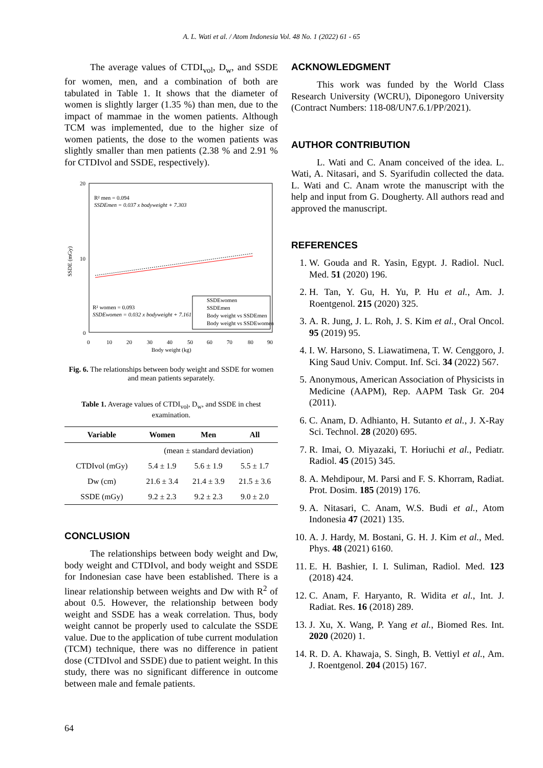A. L. Wati et al. / Atom Indonesia Vol. 48 No. 1 (2022) 61 - 65
The average values of CTDI<sub>vol</sub>, D<sub>w</sub>, and SSDE for women, men, and a combination of both are tabulated in Table 1. It shows that the diameter of women is slightly larger (1.35 %) than men, due to the impact of mammae in the women patients. Although TCM was implemented, due to the higher size of women patients, the dose to the women patients was slightly smaller than men patients (2.38 % and 2.91 % for CTDIvol and SSDE, respectively).
20
10
0
SSDE (mGy)
0
10
20
30
40
50
60
70
80
90
Body weight (kg)
R² men = 0.094
SSDEmen = 0.037 x bodyweight + 7.303
R² women = 0.093
SSDEwomen = 0.032 x bodyweight + 7.161
SSDEwomen
SSDEmen
Body weight vs SSDEmen
Body weight vs SSDEwomen
Fig. 6. The relationships between body weight and SSDE for women and mean patients separately.
Table 1. Average values of CTDI<sub>vol</sub>, D<sub>w</sub>, and SSDE in chest examination.
| Variable | Women | Men | All |
| --- | --- | --- | --- |
| | (mean ± standard deviation) | | |
| CTDIvol (mGy) | 5.4 ± 1.9 | 5.6 ± 1.9 | 5.5 ± 1.7 |
| Dw (cm) | 21.6 ± 3.4 | 21.4 ± 3.9 | 21.5 ± 3.6 |
| SSDE (mGy) | 9.2 ± 2.3 | 9.2 ± 2.3 | 9.0 ± 2.0 |
CONCLUSION
The relationships between body weight and Dw, body weight and CTDIvol, and body weight and SSDE for Indonesian case have been established. There is a linear relationship between weights and Dw with R<sup>2</sup> of about 0.5. However, the relationship between body weight and SSDE has a weak correlation. Thus, body weight cannot be properly used to calculate the SSDE value. Due to the application of tube current modulation (TCM) technique, there was no difference in patient dose (CTDIvol and SSDE) due to patient weight. In this study, there was no significant difference in outcome between male and female patients.
ACKNOWLEDGMENT
This work was funded by the World Class Research University (WCRU), Diponegoro University (Contract Numbers: 118-08/UN7.6.1/PP/2021).
AUTHOR CONTRIBUTION
L. Wati and C. Anam conceived of the idea. L. Wati, A. Nitasari, and S. Syarifudin collected the data. L. Wati and C. Anam wrote the manuscript with the help and input from G. Dougherty. All authors read and approved the manuscript.
REFERENCES
1. W. Gouda and R. Yasin, Egypt. J. Radiol. Nucl. Med. 51 (2020) 196.
2. H. Tan, Y. Gu, H. Yu, P. Hu et al., Am. J. Roentgenol. 215 (2020) 325.
3. A. R. Jung, J. L. Roh, J. S. Kim et al., Oral Oncol. 95 (2019) 95.
4. I. W. Harsono, S. Liawatimena, T. W. Cenggoro, J. King Saud Univ. Comput. Inf. Sci. 34 (2022) 567.
5. Anonymous, American Association of Physicists in Medicine (AAPM), Rep. AAPM Task Gr. 204 (2011).
6. C. Anam, D. Adhianto, H. Sutanto et al., J. X-Ray Sci. Technol. 28 (2020) 695.
7. R. Imai, O. Miyazaki, T. Horiuchi et al., Pediatr. Radiol. 45 (2015) 345.
8. A. Mehdipour, M. Parsi and F. S. Khorram, Radiat. Prot. Dosim. 185 (2019) 176.
9. A. Nitasari, C. Anam, W.S. Budi et al., Atom Indonesia 47 (2021) 135.
10. A. J. Hardy, M. Bostani, G. H. J. Kim et al., Med. Phys. 48 (2021) 6160.
11. E. H. Bashier, I. I. Suliman, Radiol. Med. 123 (2018) 424.
12. C. Anam, F. Haryanto, R. Widita et al., Int. J. Radiat. Res. 16 (2018) 289.
13. J. Xu, X. Wang, P. Yang et al., Biomed Res. Int. 2020 (2020) 1.
14. R. D. A. Khawaja, S. Singh, B. Vettiyl et al., Am. J. Roentgenol. 204 (2015) 167.
64